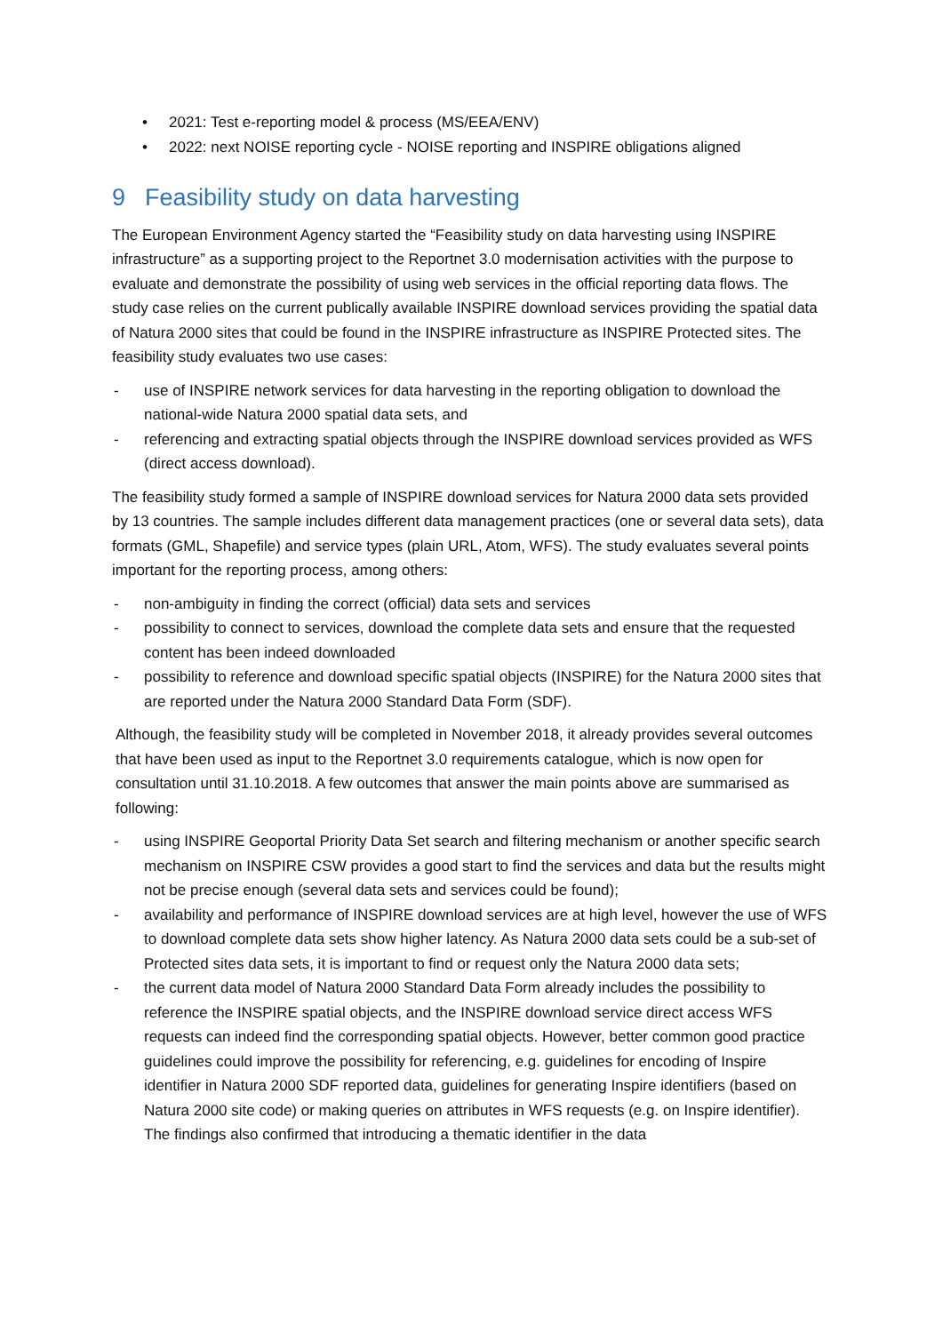• 2021: Test e-reporting model & process (MS/EEA/ENV)
• 2022: next NOISE reporting cycle - NOISE reporting and INSPIRE obligations aligned
9 Feasibility study on data harvesting
The European Environment Agency started the “Feasibility study on data harvesting using INSPIRE infrastructure” as a supporting project to the Reportnet 3.0 modernisation activities with the purpose to evaluate and demonstrate the possibility of using web services in the official reporting data flows. The study case relies on the current publically available INSPIRE download services providing the spatial data of Natura 2000 sites that could be found in the INSPIRE infrastructure as INSPIRE Protected sites. The feasibility study evaluates two use cases:
- use of INSPIRE network services for data harvesting in the reporting obligation to download the national-wide Natura 2000 spatial data sets, and
- referencing and extracting spatial objects through the INSPIRE download services provided as WFS (direct access download).
The feasibility study formed a sample of INSPIRE download services for Natura 2000 data sets provided by 13 countries. The sample includes different data management practices (one or several data sets), data formats (GML, Shapefile) and service types (plain URL, Atom, WFS). The study evaluates several points important for the reporting process, among others:
- non-ambiguity in finding the correct (official) data sets and services
- possibility to connect to services, download the complete data sets and ensure that the requested content has been indeed downloaded
- possibility to reference and download specific spatial objects (INSPIRE) for the Natura 2000 sites that are reported under the Natura 2000 Standard Data Form (SDF).
Although, the feasibility study will be completed in November 2018, it already provides several outcomes that have been used as input to the Reportnet 3.0 requirements catalogue, which is now open for consultation until 31.10.2018. A few outcomes that answer the main points above are summarised as following:
- using INSPIRE Geoportal Priority Data Set search and filtering mechanism or another specific search mechanism on INSPIRE CSW provides a good start to find the services and data but the results might not be precise enough (several data sets and services could be found);
- availability and performance of INSPIRE download services are at high level, however the use of WFS to download complete data sets show higher latency. As Natura 2000 data sets could be a sub-set of Protected sites data sets, it is important to find or request only the Natura 2000 data sets;
- the current data model of Natura 2000 Standard Data Form already includes the possibility to reference the INSPIRE spatial objects, and the INSPIRE download service direct access WFS requests can indeed find the corresponding spatial objects. However, better common good practice guidelines could improve the possibility for referencing, e.g. guidelines for encoding of Inspire identifier in Natura 2000 SDF reported data, guidelines for generating Inspire identifiers (based on Natura 2000 site code) or making queries on attributes in WFS requests (e.g. on Inspire identifier). The findings also confirmed that introducing a thematic identifier in the data